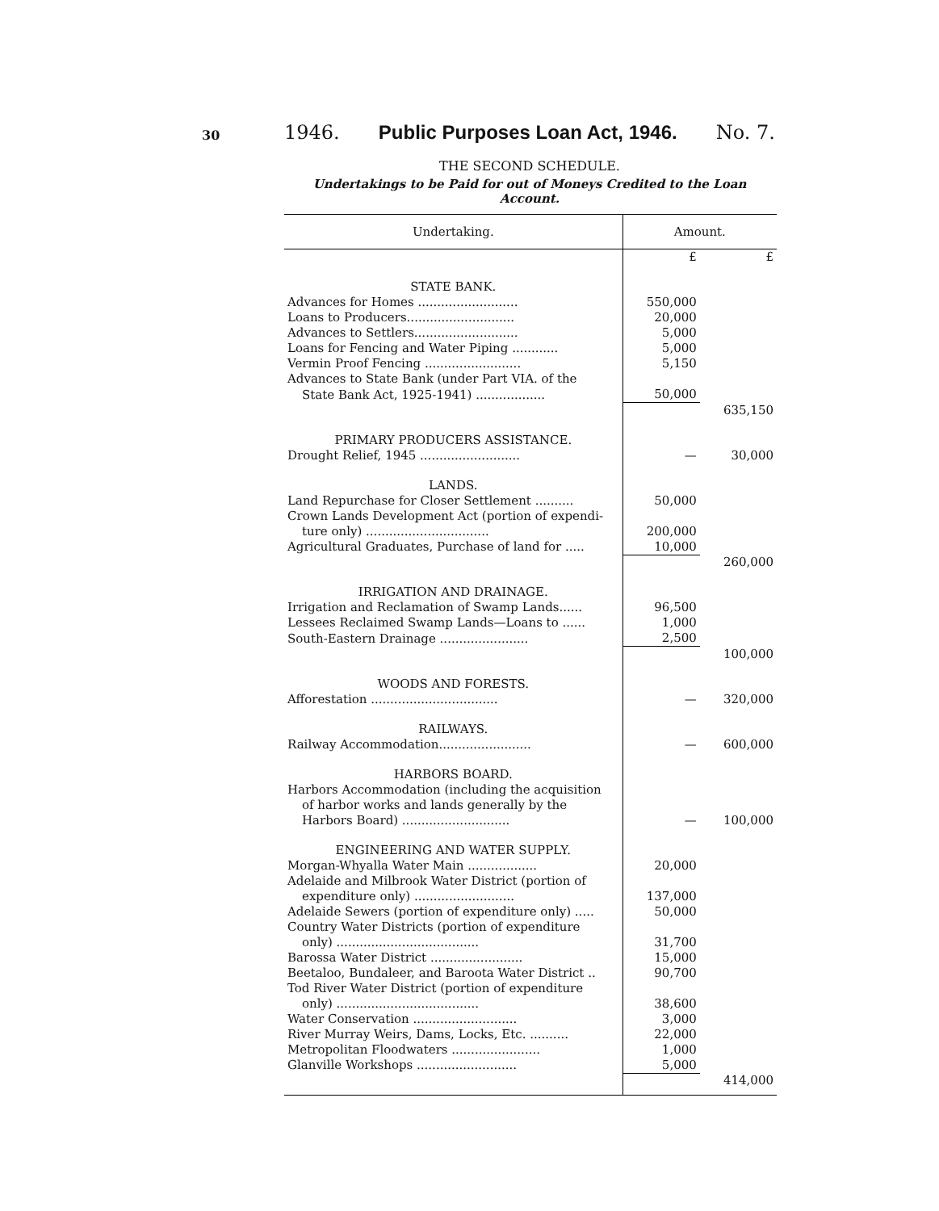30
1946. Public Purposes Loan Act, 1946. No. 7.
THE SECOND SCHEDULE.
Undertakings to be Paid for out of Moneys Credited to the Loan Account.
| Undertaking. | Amount. | |
| --- | --- | --- |
| | £ | £ |
| STATE BANK. | | |
| Advances for Homes .......................... | 550,000 | |
| Loans to Producers............................ | 20,000 | |
| Advances to Settlers........................... | 5,000 | |
| Loans for Fencing and Water Piping ............ | 5,000 | |
| Vermin Proof Fencing ......................... | 5,150 | |
| Advances to State Bank (under Part VIA. of the | | |
| State Bank Act, 1925-1941) .................. | 50,000 | |
| | | 635,150 |
| PRIMARY PRODUCERS ASSISTANCE. | | |
| Drought Relief, 1945 .......................... | — | 30,000 |
| LANDS. | | |
| Land Repurchase for Closer Settlement .......... | 50,000 | |
| Crown Lands Development Act (portion of expendi- | | |
| ture only) ................................ | 200,000 | |
| Agricultural Graduates, Purchase of land for ..... | 10,000 | |
| | | 260,000 |
| IRRIGATION AND DRAINAGE. | | |
| Irrigation and Reclamation of Swamp Lands...... | 96,500 | |
| Lessees Reclaimed Swamp Lands—Loans to ...... | 1,000 | |
| South-Eastern Drainage ....................... | 2,500 | |
| | | 100,000 |
| WOODS AND FORESTS. | | |
| Afforestation ................................. | — | 320,000 |
| RAILWAYS. | | |
| Railway Accommodation........................ | — | 600,000 |
| HARBORS BOARD. | | |
| Harbors Accommodation (including the acquisition | | |
| of harbor works and lands generally by the | | |
| Harbors Board) ............................ | — | 100,000 |
| ENGINEERING AND WATER SUPPLY. | | |
| Morgan-Whyalla Water Main .................. | 20,000 | |
| Adelaide and Milbrook Water District (portion of | | |
| expenditure only) .......................... | 137,000 | |
| Adelaide Sewers (portion of expenditure only) ..... | 50,000 | |
| Country Water Districts (portion of expenditure | | |
| only) ..................................... | 31,700 | |
| Barossa Water District ........................ | 15,000 | |
| Beetaloo, Bundaleer, and Baroota Water District .. | 90,700 | |
| Tod River Water District (portion of expenditure | | |
| only) ..................................... | 38,600 | |
| Water Conservation ........................... | 3,000 | |
| River Murray Weirs, Dams, Locks, Etc. .......... | 22,000 | |
| Metropolitan Floodwaters ....................... | 1,000 | |
| Glanville Workshops .......................... | 5,000 | |
| | | 414,000 |